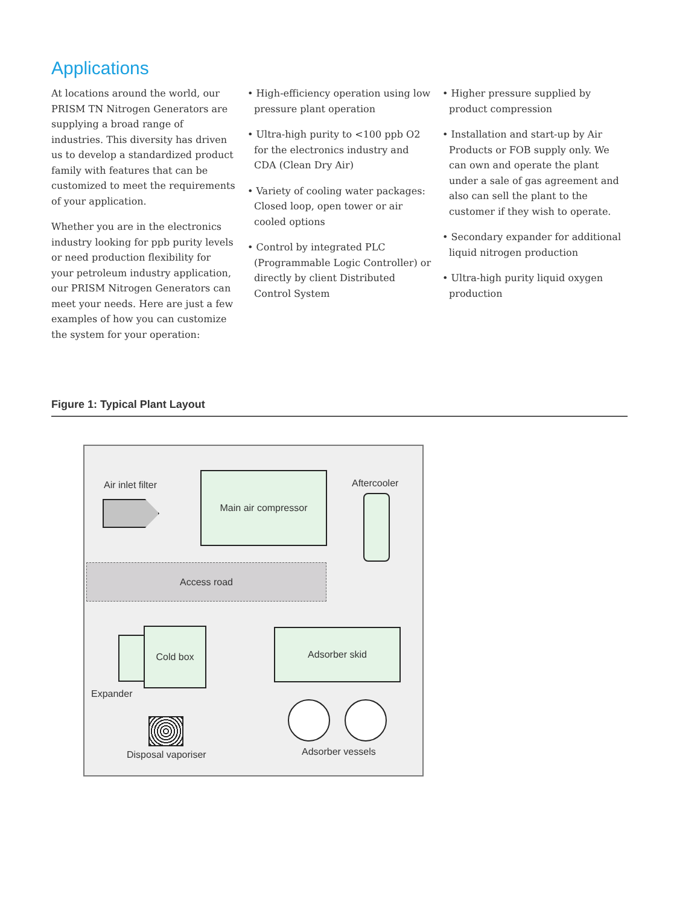Applications
At locations around the world, our PRISM TN Nitrogen Generators are supplying a broad range of industries. This diversity has driven us to develop a standardized product family with features that can be customized to meet the requirements of your application.
Whether you are in the electronics industry looking for ppb purity levels or need production flexibility for your petroleum industry application, our PRISM Nitrogen Generators can meet your needs. Here are just a few examples of how you can customize the system for your operation:
• High-efficiency operation using low pressure plant operation
• Ultra-high purity to <100 ppb O2 for the electronics industry and CDA (Clean Dry Air)
• Variety of cooling water packages: Closed loop, open tower or air cooled options
• Control by integrated PLC (Programmable Logic Controller) or directly by client Distributed Control System
• Higher pressure supplied by product compression
• Installation and start-up by Air Products or FOB supply only. We can own and operate the plant under a sale of gas agreement and also can sell the plant to the customer if they wish to operate.
• Secondary expander for additional liquid nitrogen production
• Ultra-high purity liquid oxygen production
Figure 1: Typical Plant Layout
Air inlet filter
Main air compressor
Aftercooler
Access road
Cold box
Expander
Adsorber skid
Disposal vaporiser Adsorber vessels